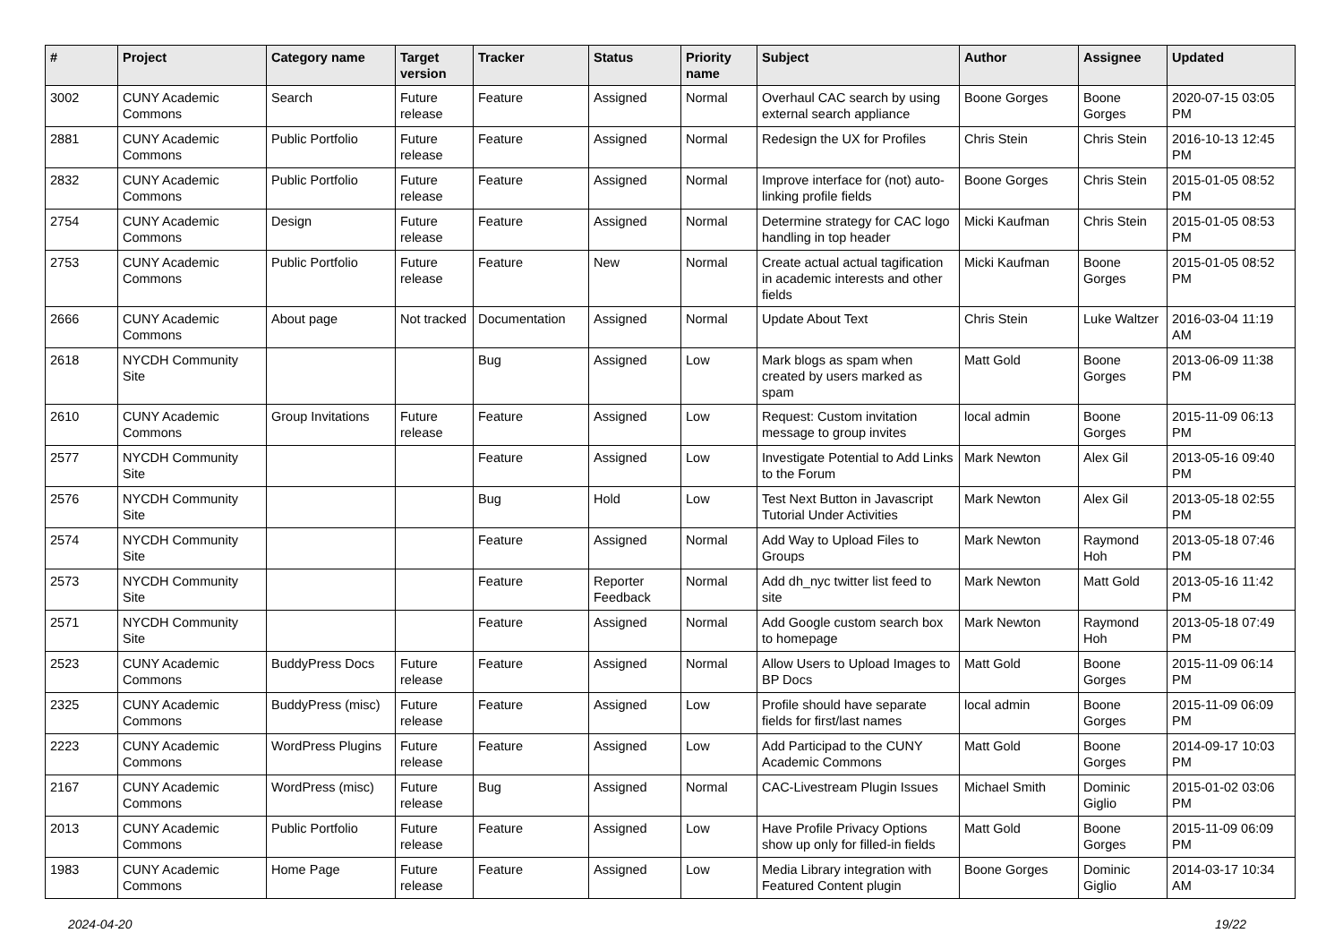| # | Project | Category name | Target version | Tracker | Status | Priority name | Subject | Author | Assignee | Updated |
| --- | --- | --- | --- | --- | --- | --- | --- | --- | --- | --- |
| 3002 | CUNY Academic Commons | Search | Future release | Feature | Assigned | Normal | Overhaul CAC search by using external search appliance | Boone Gorges | Boone Gorges | 2020-07-15 03:05 PM |
| 2881 | CUNY Academic Commons | Public Portfolio | Future release | Feature | Assigned | Normal | Redesign the UX for Profiles | Chris Stein | Chris Stein | 2016-10-13 12:45 PM |
| 2832 | CUNY Academic Commons | Public Portfolio | Future release | Feature | Assigned | Normal | Improve interface for (not) auto-linking profile fields | Boone Gorges | Chris Stein | 2015-01-05 08:52 PM |
| 2754 | CUNY Academic Commons | Design | Future release | Feature | Assigned | Normal | Determine strategy for CAC logo handling in top header | Micki Kaufman | Chris Stein | 2015-01-05 08:53 PM |
| 2753 | CUNY Academic Commons | Public Portfolio | Future release | Feature | New | Normal | Create actual actual tagification in academic interests and other fields | Micki Kaufman | Boone Gorges | 2015-01-05 08:52 PM |
| 2666 | CUNY Academic Commons | About page | Not tracked | Documentation | Assigned | Normal | Update About Text | Chris Stein | Luke Waltzer | 2016-03-04 11:19 AM |
| 2618 | NYCDH Community Site | | | Bug | Assigned | Low | Mark blogs as spam when created by users marked as spam | Matt Gold | Boone Gorges | 2013-06-09 11:38 PM |
| 2610 | CUNY Academic Commons | Group Invitations | Future release | Feature | Assigned | Low | Request: Custom invitation message to group invites | local admin | Boone Gorges | 2015-11-09 06:13 PM |
| 2577 | NYCDH Community Site | | | Feature | Assigned | Low | Investigate Potential to Add Links to the Forum | Mark Newton | Alex Gil | 2013-05-16 09:40 PM |
| 2576 | NYCDH Community Site | | | Bug | Hold | Low | Test Next Button in Javascript Tutorial Under Activities | Mark Newton | Alex Gil | 2013-05-18 02:55 PM |
| 2574 | NYCDH Community Site | | | Feature | Assigned | Normal | Add Way to Upload Files to Groups | Mark Newton | Raymond Hoh | 2013-05-18 07:46 PM |
| 2573 | NYCDH Community Site | | | Feature | Reporter Feedback | Normal | Add dh_nyc twitter list feed to site | Mark Newton | Matt Gold | 2013-05-16 11:42 PM |
| 2571 | NYCDH Community Site | | | Feature | Assigned | Normal | Add Google custom search box to homepage | Mark Newton | Raymond Hoh | 2013-05-18 07:49 PM |
| 2523 | CUNY Academic Commons | BuddyPress Docs | Future release | Feature | Assigned | Normal | Allow Users to Upload Images to BP Docs | Matt Gold | Boone Gorges | 2015-11-09 06:14 PM |
| 2325 | CUNY Academic Commons | BuddyPress (misc) | Future release | Feature | Assigned | Low | Profile should have separate fields for first/last names | local admin | Boone Gorges | 2015-11-09 06:09 PM |
| 2223 | CUNY Academic Commons | WordPress Plugins | Future release | Feature | Assigned | Low | Add Participad to the CUNY Academic Commons | Matt Gold | Boone Gorges | 2014-09-17 10:03 PM |
| 2167 | CUNY Academic Commons | WordPress (misc) | Future release | Bug | Assigned | Normal | CAC-Livestream Plugin Issues | Michael Smith | Dominic Giglio | 2015-01-02 03:06 PM |
| 2013 | CUNY Academic Commons | Public Portfolio | Future release | Feature | Assigned | Low | Have Profile Privacy Options show up only for filled-in fields | Matt Gold | Boone Gorges | 2015-11-09 06:09 PM |
| 1983 | CUNY Academic Commons | Home Page | Future release | Feature | Assigned | Low | Media Library integration with Featured Content plugin | Boone Gorges | Dominic Giglio | 2014-03-17 10:34 AM |
2024-04-20 19/22